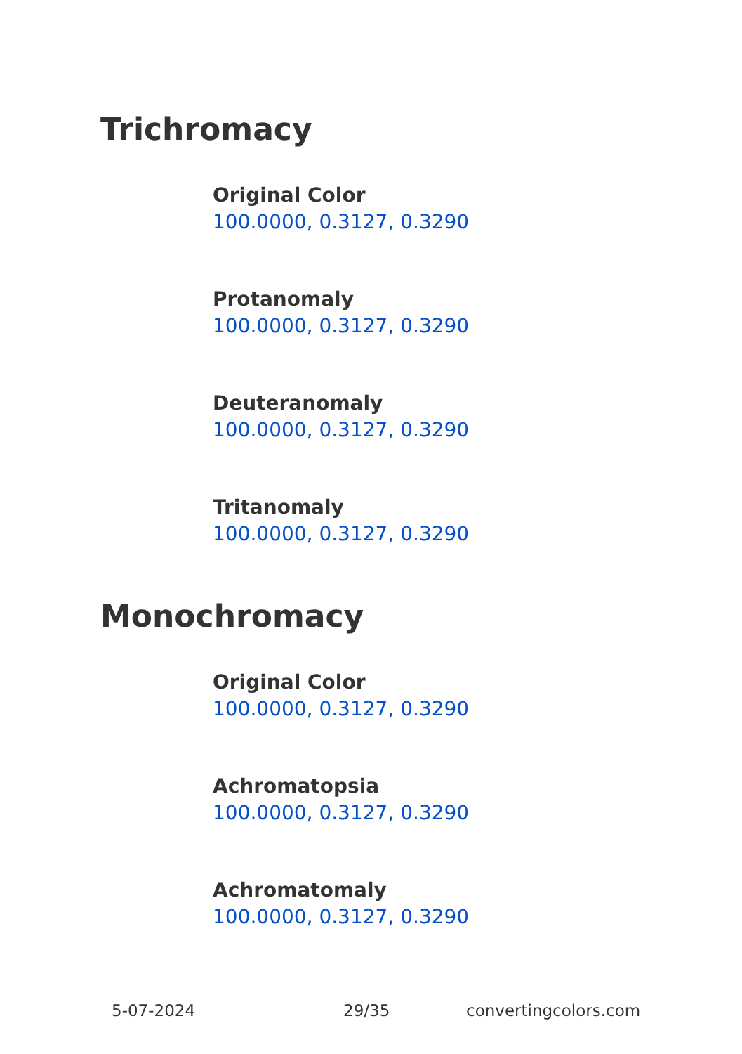Trichromacy
Original Color
100.0000, 0.3127, 0.3290
Protanomaly
100.0000, 0.3127, 0.3290
Deuteranomaly
100.0000, 0.3127, 0.3290
Tritanomaly
100.0000, 0.3127, 0.3290
Monochromacy
Original Color
100.0000, 0.3127, 0.3290
Achromatopsia
100.0000, 0.3127, 0.3290
Achromatomaly
100.0000, 0.3127, 0.3290
5-07-2024 29/35 convertingcolors.com